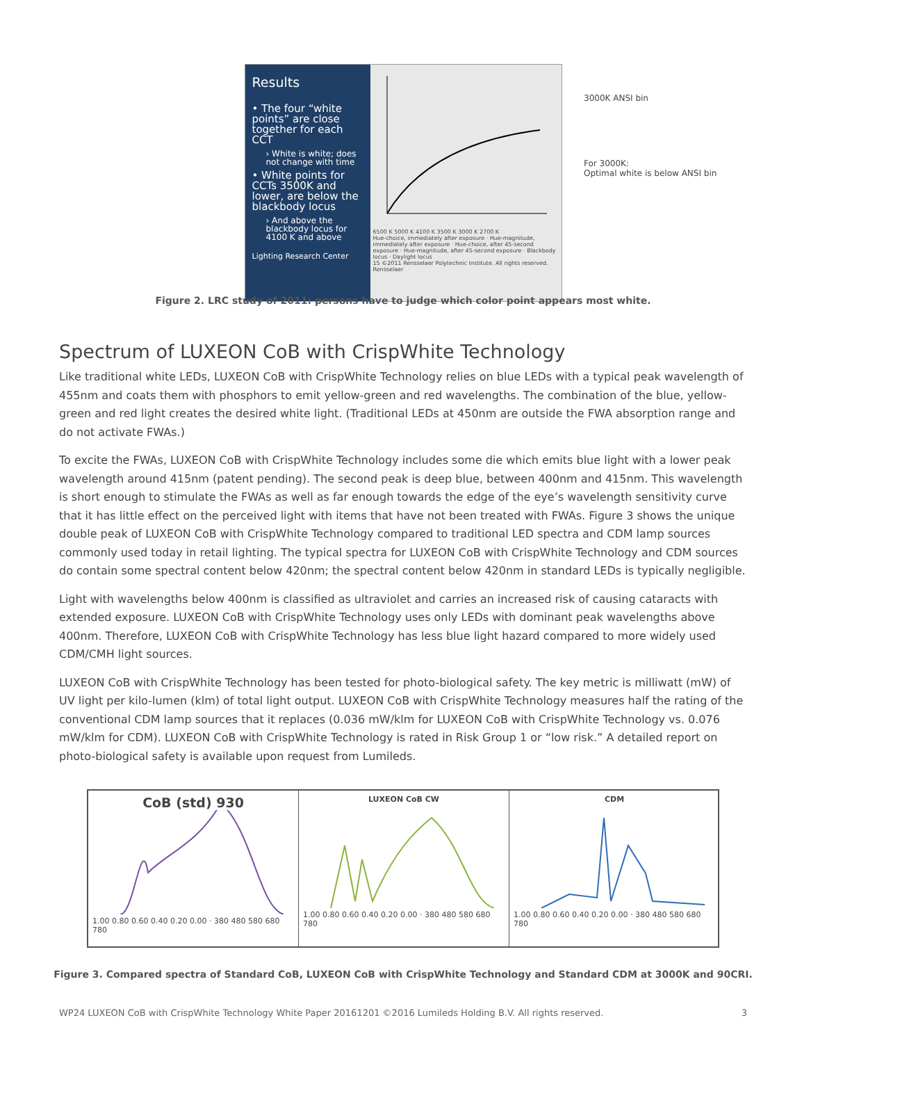Results
• The four “white points” are close together for each CCT
› White is white; does not change with time
• White points for CCTs 3500K and lower, are below the blackbody locus
› And above the blackbody locus for 4100 K and above
Lighting Research Center
6500 K 5000 K 4100 K 3500 K 3000 K 2700 K
Hue-choice, immediately after exposure · Hue-magnitude, immediately after exposure · Hue-choice, after 45-second exposure · Hue-magnitude, after 45-second exposure · Blackbody locus · Daylight locus
15 ©2011 Rensselaer Polytechnic Institute. All rights reserved. Rensselaer
3000K ANSI bin
For 3000K:
Optimal white is below ANSI bin
Figure 2. LRC study of 2011: persons have to judge which color point appears most white.
Spectrum of LUXEON CoB with CrispWhite Technology
Like traditional white LEDs, LUXEON CoB with CrispWhite Technology relies on blue LEDs with a typical peak wavelength of 455nm and coats them with phosphors to emit yellow-green and red wavelengths. The combination of the blue, yellow-green and red light creates the desired white light. (Traditional LEDs at 450nm are outside the FWA absorption range and do not activate FWAs.)
To excite the FWAs, LUXEON CoB with CrispWhite Technology includes some die which emits blue light with a lower peak wavelength around 415nm (patent pending). The second peak is deep blue, between 400nm and 415nm. This wavelength is short enough to stimulate the FWAs as well as far enough towards the edge of the eye’s wavelength sensitivity curve that it has little effect on the perceived light with items that have not been treated with FWAs. Figure 3 shows the unique double peak of LUXEON CoB with CrispWhite Technology compared to traditional LED spectra and CDM lamp sources commonly used today in retail lighting. The typical spectra for LUXEON CoB with CrispWhite Technology and CDM sources do contain some spectral content below 420nm; the spectral content below 420nm in standard LEDs is typically negligible.
Light with wavelengths below 400nm is classified as ultraviolet and carries an increased risk of causing cataracts with extended exposure. LUXEON CoB with CrispWhite Technology uses only LEDs with dominant peak wavelengths above 400nm. Therefore, LUXEON CoB with CrispWhite Technology has less blue light hazard compared to more widely used CDM/CMH light sources.
LUXEON CoB with CrispWhite Technology has been tested for photo-biological safety. The key metric is milliwatt (mW) of UV light per kilo-lumen (klm) of total light output. LUXEON CoB with CrispWhite Technology measures half the rating of the conventional CDM lamp sources that it replaces (0.036 mW/klm for LUXEON CoB with CrispWhite Technology vs. 0.076 mW/klm for CDM). LUXEON CoB with CrispWhite Technology is rated in Risk Group 1 or “low risk.” A detailed report on photo-biological safety is available upon request from Lumileds.
CoB (std) 930
1.00 0.80 0.60 0.40 0.20 0.00 · 380 480 580 680 780
LUXEON CoB CW
1.00 0.80 0.60 0.40 0.20 0.00 · 380 480 580 680 780
CDM
1.00 0.80 0.60 0.40 0.20 0.00 · 380 480 580 680 780
Figure 3. Compared spectra of Standard CoB, LUXEON CoB with CrispWhite Technology and Standard CDM at 3000K and 90CRI.
WP24 LUXEON CoB with CrispWhite Technology White Paper 20161201 ©2016 Lumileds Holding B.V. All rights reserved. 3